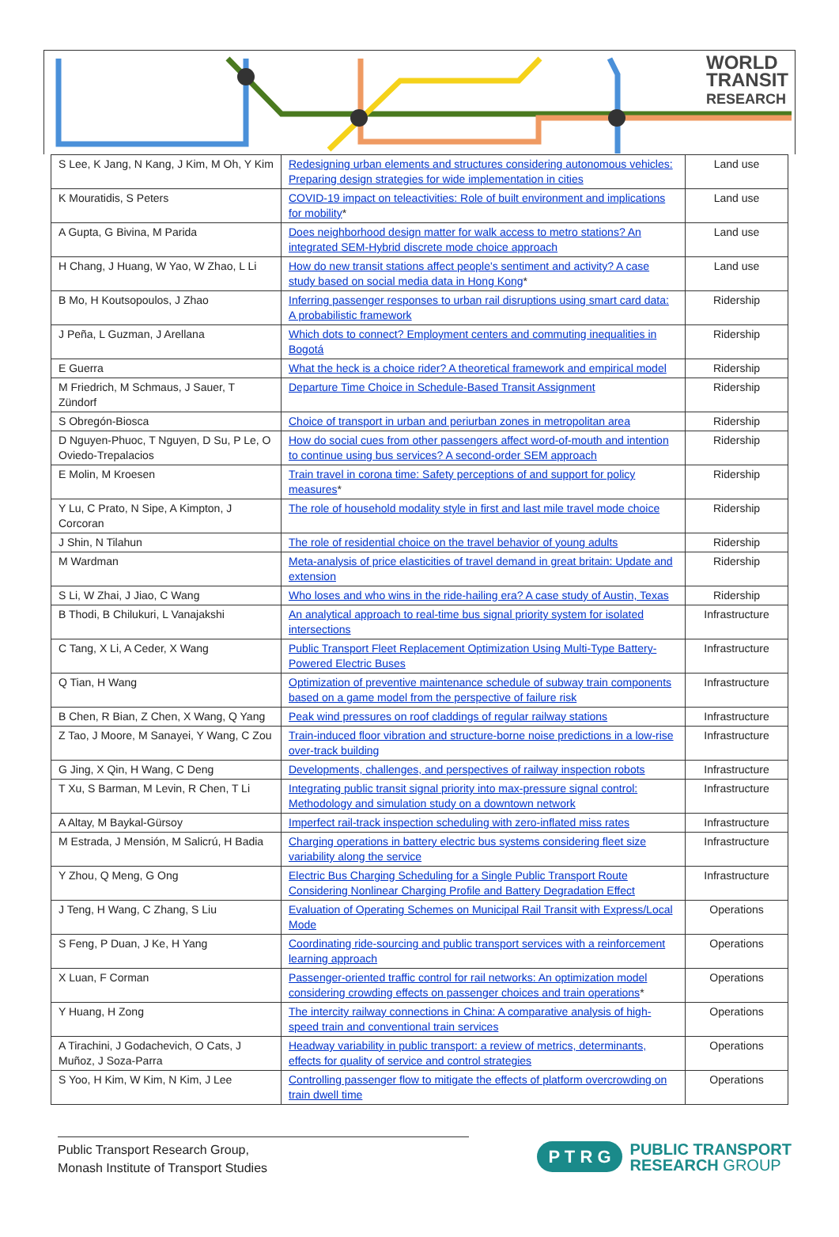WORLD
TRANSIT
RESEARCH
| S Lee, K Jang, N Kang, J Kim, M Oh, Y Kim | Redesigning urban elements and structures considering autonomous vehicles: Preparing design strategies for wide implementation in cities | Land use |
| K Mouratidis, S Peters | COVID-19 impact on teleactivities: Role of built environment and implications for mobility * | Land use |
| A Gupta, G Bivina, M Parida | Does neighborhood design matter for walk access to metro stations? An integrated SEM-Hybrid discrete mode choice approach | Land use |
| H Chang, J Huang, W Yao, W Zhao, L Li | How do new transit stations affect people's sentiment and activity? A case study based on social media data in Hong Kong * | Land use |
| B Mo, H Koutsopoulos, J Zhao | Inferring passenger responses to urban rail disruptions using smart card data: A probabilistic framework | Ridership |
| J Peña, L Guzman, J Arellana | Which dots to connect? Employment centers and commuting inequalities in Bogotá | Ridership |
| E Guerra | What the heck is a choice rider? A theoretical framework and empirical model | Ridership |
| M Friedrich, M Schmaus, J Sauer, T Zündorf | Departure Time Choice in Schedule-Based Transit Assignment | Ridership |
| S Obregón-Biosca | Choice of transport in urban and periurban zones in metropolitan area | Ridership |
| D Nguyen-Phuoc, T Nguyen, D Su, P Le, O Oviedo-Trepalacios | How do social cues from other passengers affect word-of-mouth and intention to continue using bus services? A second-order SEM approach | Ridership |
| E Molin, M Kroesen | Train travel in corona time: Safety perceptions of and support for policy measures * | Ridership |
| Y Lu, C Prato, N Sipe, A Kimpton, J Corcoran | The role of household modality style in first and last mile travel mode choice | Ridership |
| J Shin, N Tilahun | The role of residential choice on the travel behavior of young adults | Ridership |
| M Wardman | Meta-analysis of price elasticities of travel demand in great britain: Update and extension | Ridership |
| S Li, W Zhai, J Jiao, C Wang | Who loses and who wins in the ride-hailing era? A case study of Austin, Texas | Ridership |
| B Thodi, B Chilukuri, L Vanajakshi | An analytical approach to real-time bus signal priority system for isolated intersections | Infrastructure |
| C Tang, X Li, A Ceder, X Wang | Public Transport Fleet Replacement Optimization Using Multi-Type Battery-Powered Electric Buses | Infrastructure |
| Q Tian, H Wang | Optimization of preventive maintenance schedule of subway train components based on a game model from the perspective of failure risk | Infrastructure |
| B Chen, R Bian, Z Chen, X Wang, Q Yang | Peak wind pressures on roof claddings of regular railway stations | Infrastructure |
| Z Tao, J Moore, M Sanayei, Y Wang, C Zou | Train-induced floor vibration and structure-borne noise predictions in a low-rise over-track building | Infrastructure |
| G Jing, X Qin, H Wang, C Deng | Developments, challenges, and perspectives of railway inspection robots | Infrastructure |
| T Xu, S Barman, M Levin, R Chen, T Li | Integrating public transit signal priority into max-pressure signal control: Methodology and simulation study on a downtown network | Infrastructure |
| A Altay, M Baykal-Gürsoy | Imperfect rail-track inspection scheduling with zero-inflated miss rates | Infrastructure |
| M Estrada, J Mensión, M Salicrú, H Badia | Charging operations in battery electric bus systems considering fleet size variability along the service | Infrastructure |
| Y Zhou, Q Meng, G Ong | Electric Bus Charging Scheduling for a Single Public Transport Route Considering Nonlinear Charging Profile and Battery Degradation Effect | Infrastructure |
| J Teng, H Wang, C Zhang, S Liu | Evaluation of Operating Schemes on Municipal Rail Transit with Express/Local Mode | Operations |
| S Feng, P Duan, J Ke, H Yang | Coordinating ride-sourcing and public transport services with a reinforcement learning approach | Operations |
| X Luan, F Corman | Passenger-oriented traffic control for rail networks: An optimization model considering crowding effects on passenger choices and train operations * | Operations |
| Y Huang, H Zong | The intercity railway connections in China: A comparative analysis of high-speed train and conventional train services | Operations |
| A Tirachini, J Godachevich, O Cats, J Muñoz, J Soza-Parra | Headway variability in public transport: a review of metrics, determinants, effects for quality of service and control strategies | Operations |
| S Yoo, H Kim, W Kim, N Kim, J Lee | Controlling passenger flow to mitigate the effects of platform overcrowding on train dwell time | Operations |
Public Transport Research Group,
Monash Institute of Transport Studies
P T R G PUBLIC TRANSPORT
RESEARCH GROUP